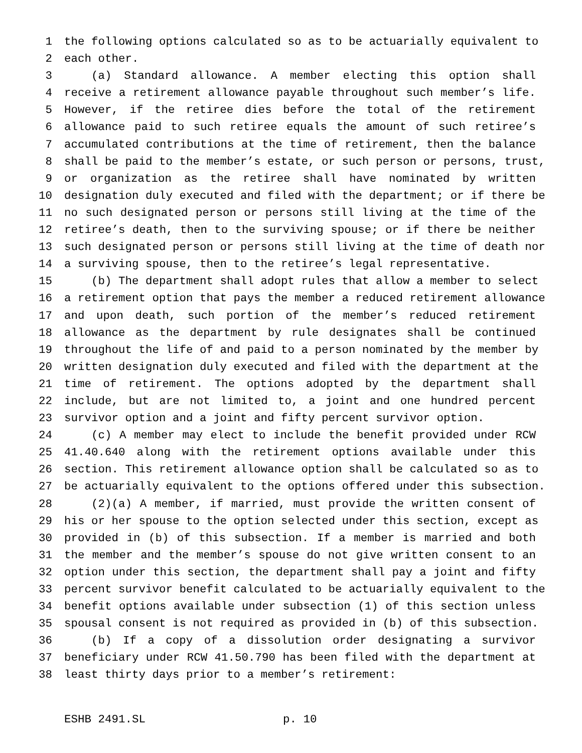1 the following options calculated so as to be actuarially equivalent to
2 each other.
3 (a) Standard allowance. A member electing this option shall
4 receive a retirement allowance payable throughout such member’s life.
5 However, if the retiree dies before the total of the retirement
6 allowance paid to such retiree equals the amount of such retiree’s
7 accumulated contributions at the time of retirement, then the balance
8 shall be paid to the member’s estate, or such person or persons, trust,
9 or organization as the retiree shall have nominated by written
10 designation duly executed and filed with the department; or if there be
11 no such designated person or persons still living at the time of the
12 retiree’s death, then to the surviving spouse; or if there be neither
13 such designated person or persons still living at the time of death nor
14 a surviving spouse, then to the retiree’s legal representative.
15 (b) The department shall adopt rules that allow a member to select
16 a retirement option that pays the member a reduced retirement allowance
17 and upon death, such portion of the member’s reduced retirement
18 allowance as the department by rule designates shall be continued
19 throughout the life of and paid to a person nominated by the member by
20 written designation duly executed and filed with the department at the
21 time of retirement. The options adopted by the department shall
22 include, but are not limited to, a joint and one hundred percent
23 survivor option and a joint and fifty percent survivor option.
24 (c) A member may elect to include the benefit provided under RCW
25 41.40.640 along with the retirement options available under this
26 section. This retirement allowance option shall be calculated so as to
27 be actuarially equivalent to the options offered under this subsection.
28 (2)(a) A member, if married, must provide the written consent of
29 his or her spouse to the option selected under this section, except as
30 provided in (b) of this subsection. If a member is married and both
31 the member and the member’s spouse do not give written consent to an
32 option under this section, the department shall pay a joint and fifty
33 percent survivor benefit calculated to be actuarially equivalent to the
34 benefit options available under subsection (1) of this section unless
35 spousal consent is not required as provided in (b) of this subsection.
36 (b) If a copy of a dissolution order designating a survivor
37 beneficiary under RCW 41.50.790 has been filed with the department at
38 least thirty days prior to a member’s retirement:
ESHB 2491.SL p. 10